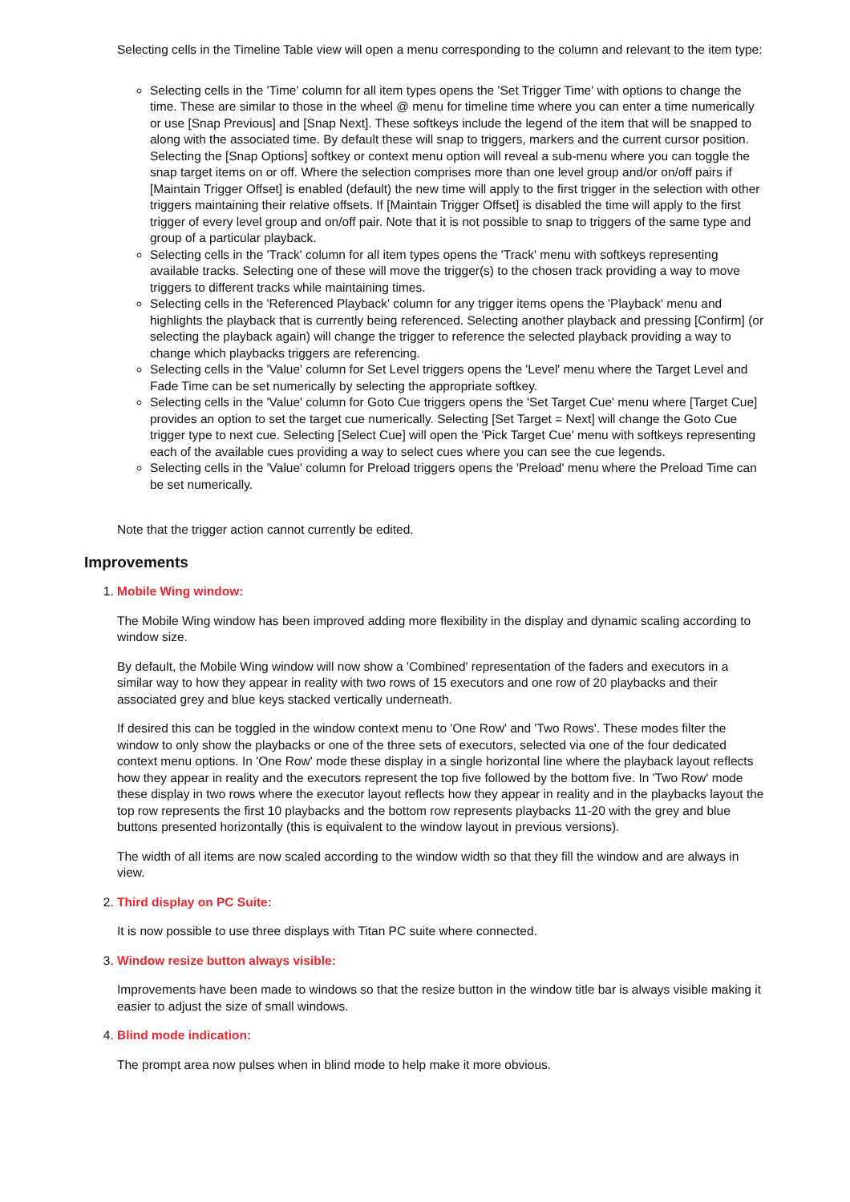Selecting cells in the Timeline Table view will open a menu corresponding to the column and relevant to the item type:
Selecting cells in the 'Time' column for all item types opens the 'Set Trigger Time' with options to change the time. These are similar to those in the wheel @ menu for timeline time where you can enter a time numerically or use [Snap Previous] and [Snap Next]. These softkeys include the legend of the item that will be snapped to along with the associated time. By default these will snap to triggers, markers and the current cursor position. Selecting the [Snap Options] softkey or context menu option will reveal a sub-menu where you can toggle the snap target items on or off. Where the selection comprises more than one level group and/or on/off pairs if [Maintain Trigger Offset] is enabled (default) the new time will apply to the first trigger in the selection with other triggers maintaining their relative offsets. If [Maintain Trigger Offset] is disabled the time will apply to the first trigger of every level group and on/off pair. Note that it is not possible to snap to triggers of the same type and group of a particular playback.
Selecting cells in the 'Track' column for all item types opens the 'Track' menu with softkeys representing available tracks. Selecting one of these will move the trigger(s) to the chosen track providing a way to move triggers to different tracks while maintaining times.
Selecting cells in the 'Referenced Playback' column for any trigger items opens the 'Playback' menu and highlights the playback that is currently being referenced. Selecting another playback and pressing [Confirm] (or selecting the playback again) will change the trigger to reference the selected playback providing a way to change which playbacks triggers are referencing.
Selecting cells in the 'Value' column for Set Level triggers opens the 'Level' menu where the Target Level and Fade Time can be set numerically by selecting the appropriate softkey.
Selecting cells in the 'Value' column for Goto Cue triggers opens the 'Set Target Cue' menu where [Target Cue] provides an option to set the target cue numerically. Selecting [Set Target = Next] will change the Goto Cue trigger type to next cue. Selecting [Select Cue] will open the 'Pick Target Cue' menu with softkeys representing each of the available cues providing a way to select cues where you can see the cue legends.
Selecting cells in the 'Value' column for Preload triggers opens the 'Preload' menu where the Preload Time can be set numerically.
Note that the trigger action cannot currently be edited.
Improvements
1.
Mobile Wing window:
The Mobile Wing window has been improved adding more flexibility in the display and dynamic scaling according to window size.
By default, the Mobile Wing window will now show a 'Combined' representation of the faders and executors in a similar way to how they appear in reality with two rows of 15 executors and one row of 20 playbacks and their associated grey and blue keys stacked vertically underneath.
If desired this can be toggled in the window context menu to 'One Row' and 'Two Rows'. These modes filter the window to only show the playbacks or one of the three sets of executors, selected via one of the four dedicated context menu options. In 'One Row' mode these display in a single horizontal line where the playback layout reflects how they appear in reality and the executors represent the top five followed by the bottom five. In 'Two Row' mode these display in two rows where the executor layout reflects how they appear in reality and in the playbacks layout the top row represents the first 10 playbacks and the bottom row represents playbacks 11-20 with the grey and blue buttons presented horizontally (this is equivalent to the window layout in previous versions).
The width of all items are now scaled according to the window width so that they fill the window and are always in view.
2.
Third display on PC Suite:
It is now possible to use three displays with Titan PC suite where connected.
3.
Window resize button always visible:
Improvements have been made to windows so that the resize button in the window title bar is always visible making it easier to adjust the size of small windows.
4.
Blind mode indication:
The prompt area now pulses when in blind mode to help make it more obvious.